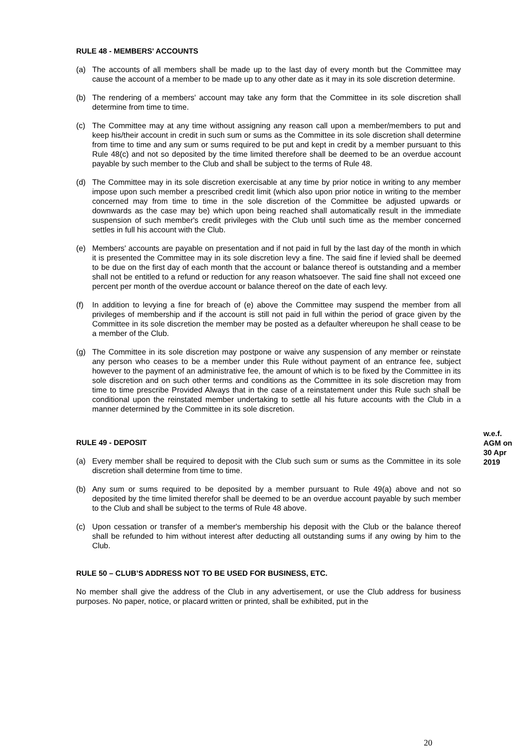RULE 48 - MEMBERS' ACCOUNTS
(a) The accounts of all members shall be made up to the last day of every month but the Committee may cause the account of a member to be made up to any other date as it may in its sole discretion determine.
(b) The rendering of a members' account may take any form that the Committee in its sole discretion shall determine from time to time.
(c) The Committee may at any time without assigning any reason call upon a member/members to put and keep his/their account in credit in such sum or sums as the Committee in its sole discretion shall determine from time to time and any sum or sums required to be put and kept in credit by a member pursuant to this Rule 48(c) and not so deposited by the time limited therefore shall be deemed to be an overdue account payable by such member to the Club and shall be subject to the terms of Rule 48.
(d) The Committee may in its sole discretion exercisable at any time by prior notice in writing to any member impose upon such member a prescribed credit limit (which also upon prior notice in writing to the member concerned may from time to time in the sole discretion of the Committee be adjusted upwards or downwards as the case may be) which upon being reached shall automatically result in the immediate suspension of such member's credit privileges with the Club until such time as the member concerned settles in full his account with the Club.
(e) Members' accounts are payable on presentation and if not paid in full by the last day of the month in which it is presented the Committee may in its sole discretion levy a fine. The said fine if levied shall be deemed to be due on the first day of each month that the account or balance thereof is outstanding and a member shall not be entitled to a refund or reduction for any reason whatsoever. The said fine shall not exceed one percent per month of the overdue account or balance thereof on the date of each levy.
(f) In addition to levying a fine for breach of (e) above the Committee may suspend the member from all privileges of membership and if the account is still not paid in full within the period of grace given by the Committee in its sole discretion the member may be posted as a defaulter whereupon he shall cease to be a member of the Club.
(g) The Committee in its sole discretion may postpone or waive any suspension of any member or reinstate any person who ceases to be a member under this Rule without payment of an entrance fee, subject however to the payment of an administrative fee, the amount of which is to be fixed by the Committee in its sole discretion and on such other terms and conditions as the Committee in its sole discretion may from time to time prescribe Provided Always that in the case of a reinstatement under this Rule such shall be conditional upon the reinstated member undertaking to settle all his future accounts with the Club in a manner determined by the Committee in its sole discretion.
RULE 49 - DEPOSIT
(a) Every member shall be required to deposit with the Club such sum or sums as the Committee in its sole discretion shall determine from time to time.
(b) Any sum or sums required to be deposited by a member pursuant to Rule 49(a) above and not so deposited by the time limited therefor shall be deemed to be an overdue account payable by such member to the Club and shall be subject to the terms of Rule 48 above.
(c) Upon cessation or transfer of a member's membership his deposit with the Club or the balance thereof shall be refunded to him without interest after deducting all outstanding sums if any owing by him to the Club.
RULE 50 – CLUB’S ADDRESS NOT TO BE USED FOR BUSINESS, ETC.
No member shall give the address of the Club in any advertisement, or use the Club address for business purposes. No paper, notice, or placard written or printed, shall be exhibited, put in the
w.e.f.
AGM on
30 Apr
2019
20